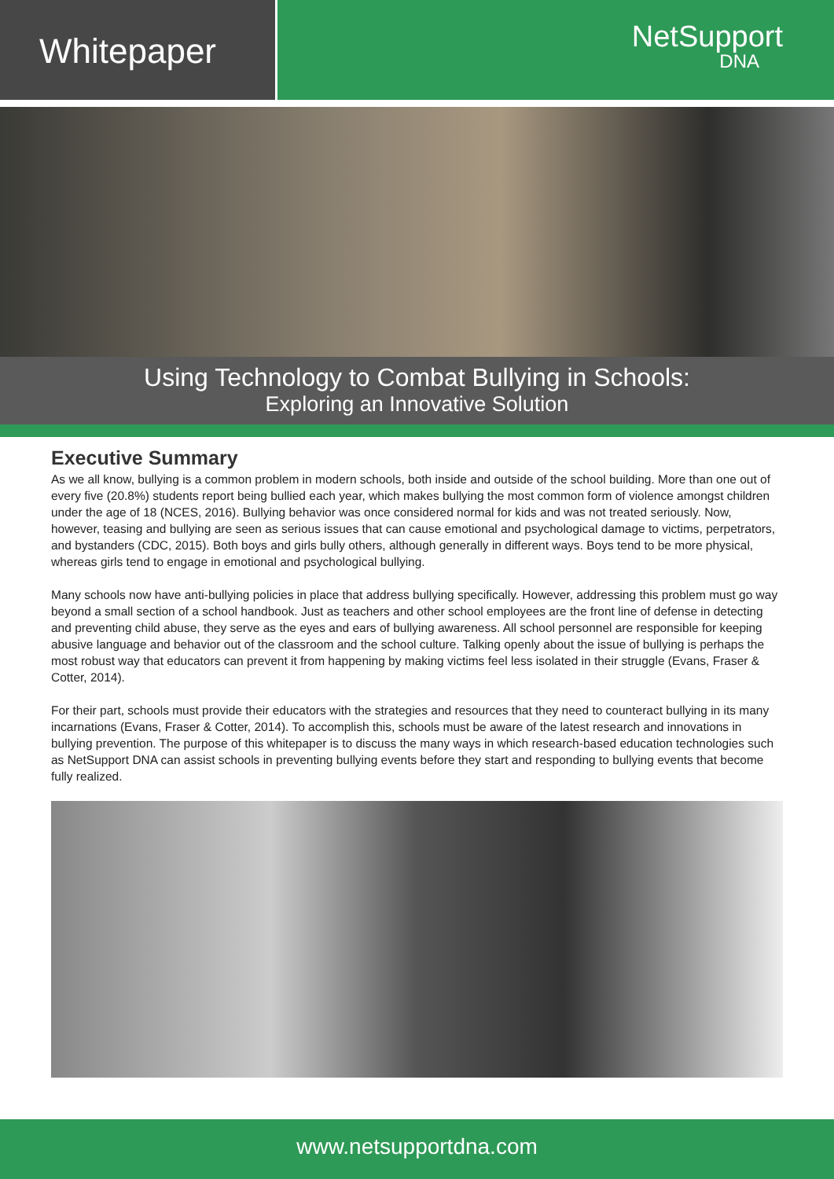Whitepaper
NetSupport
DNA
Using Technology to Combat Bullying in Schools:
Exploring an Innovative Solution
Executive Summary
As we all know, bullying is a common problem in modern schools, both inside and outside of the school building. More than one out of every five (20.8%) students report being bullied each year, which makes bullying the most common form of violence amongst children under the age of 18 (NCES, 2016). Bullying behavior was once considered normal for kids and was not treated seriously. Now, however, teasing and bullying are seen as serious issues that can cause emotional and psychological damage to victims, perpetrators, and bystanders (CDC, 2015). Both boys and girls bully others, although generally in different ways. Boys tend to be more physical, whereas girls tend to engage in emotional and psychological bullying.
Many schools now have anti-bullying policies in place that address bullying specifically. However, addressing this problem must go way beyond a small section of a school handbook. Just as teachers and other school employees are the front line of defense in detecting and preventing child abuse, they serve as the eyes and ears of bullying awareness. All school personnel are responsible for keeping abusive language and behavior out of the classroom and the school culture. Talking openly about the issue of bullying is perhaps the most robust way that educators can prevent it from happening by making victims feel less isolated in their struggle (Evans, Fraser & Cotter, 2014).
For their part, schools must provide their educators with the strategies and resources that they need to counteract bullying in its many incarnations (Evans, Fraser & Cotter, 2014). To accomplish this, schools must be aware of the latest research and innovations in bullying prevention. The purpose of this whitepaper is to discuss the many ways in which research-based education technologies such as NetSupport DNA can assist schools in preventing bullying events before they start and responding to bullying events that become fully realized.
www.netsupportdna.com